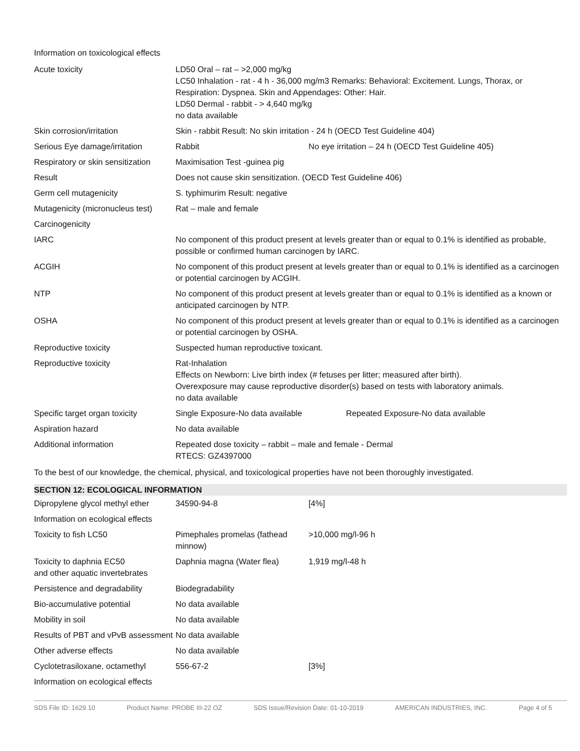Information on toxicological effects
| Acute toxicity | LD50 Oral – rat – >2,000 mg/kg LC50 Inhalation - rat - 4 h - 36,000 mg/m3 Remarks: Behavioral: Excitement. Lungs, Thorax, or Respiration: Dyspnea. Skin and Appendages: Other: Hair. LD50 Dermal - rabbit - > 4,640 mg/kg no data available | |
| Skin corrosion/irritation | Skin - rabbit Result: No skin irritation - 24 h (OECD Test Guideline 404) | |
| Serious Eye damage/irritation | Rabbit | No eye irritation – 24 h (OECD Test Guideline 405) |
| Respiratory or skin sensitization | Maximisation Test -guinea pig | |
| Result | Does not cause skin sensitization. (OECD Test Guideline 406) | |
| Germ cell mutagenicity | S. typhimurim Result: negative | |
| Mutagenicity (micronucleus test) | Rat – male and female | |
| Carcinogenicity | | |
| IARC | No component of this product present at levels greater than or equal to 0.1% is identified as probable, possible or confirmed human carcinogen by IARC. | |
| ACGIH | No component of this product present at levels greater than or equal to 0.1% is identified as a carcinogen or potential carcinogen by ACGIH. | |
| NTP | No component of this product present at levels greater than or equal to 0.1% is identified as a known or anticipated carcinogen by NTP. | |
| OSHA | No component of this product present at levels greater than or equal to 0.1% is identified as a carcinogen or potential carcinogen by OSHA. | |
| Reproductive toxicity | Suspected human reproductive toxicant. | |
| Reproductive toxicity | Rat-Inhalation Effects on Newborn: Live birth index (# fetuses per litter; measured after birth). Overexposure may cause reproductive disorder(s) based on tests with laboratory animals. no data available | |
| Specific target organ toxicity | Single Exposure-No data available | Repeated Exposure-No data available |
| Aspiration hazard | No data available | |
| Additional information | Repeated dose toxicity – rabbit – male and female - Dermal RTECS: GZ4397000 | |
To the best of our knowledge, the chemical, physical, and toxicological properties have not been thoroughly investigated.
SECTION 12: ECOLOGICAL INFORMATION
| Dipropylene glycol methyl ether | 34590-94-8 | [4%] |
| Information on ecological effects | | |
| Toxicity to fish LC50 | Pimephales promelas (fathead minnow) | >10,000 mg/l-96 h |
| Toxicity to daphnia EC50 and other aquatic invertebrates | Daphnia magna (Water flea) | 1,919 mg/l-48 h |
| Persistence and degradability | Biodegradability | |
| Bio-accumulative potential | No data available | |
| Mobility in soil | No data available | |
| Results of PBT and vPvB assessment | No data available | |
| Other adverse effects | No data available | |
| Cyclotetrasiloxane, octamethyl | 556-67-2 | [3%] |
| Information on ecological effects | | |
SDS File ID: 1629.10 Product Name: PROBE III-22 OZ SDS Issue/Revision Date: 01-10-2019 AMERICAN INDUSTRIES, INC. Page 4 of 5